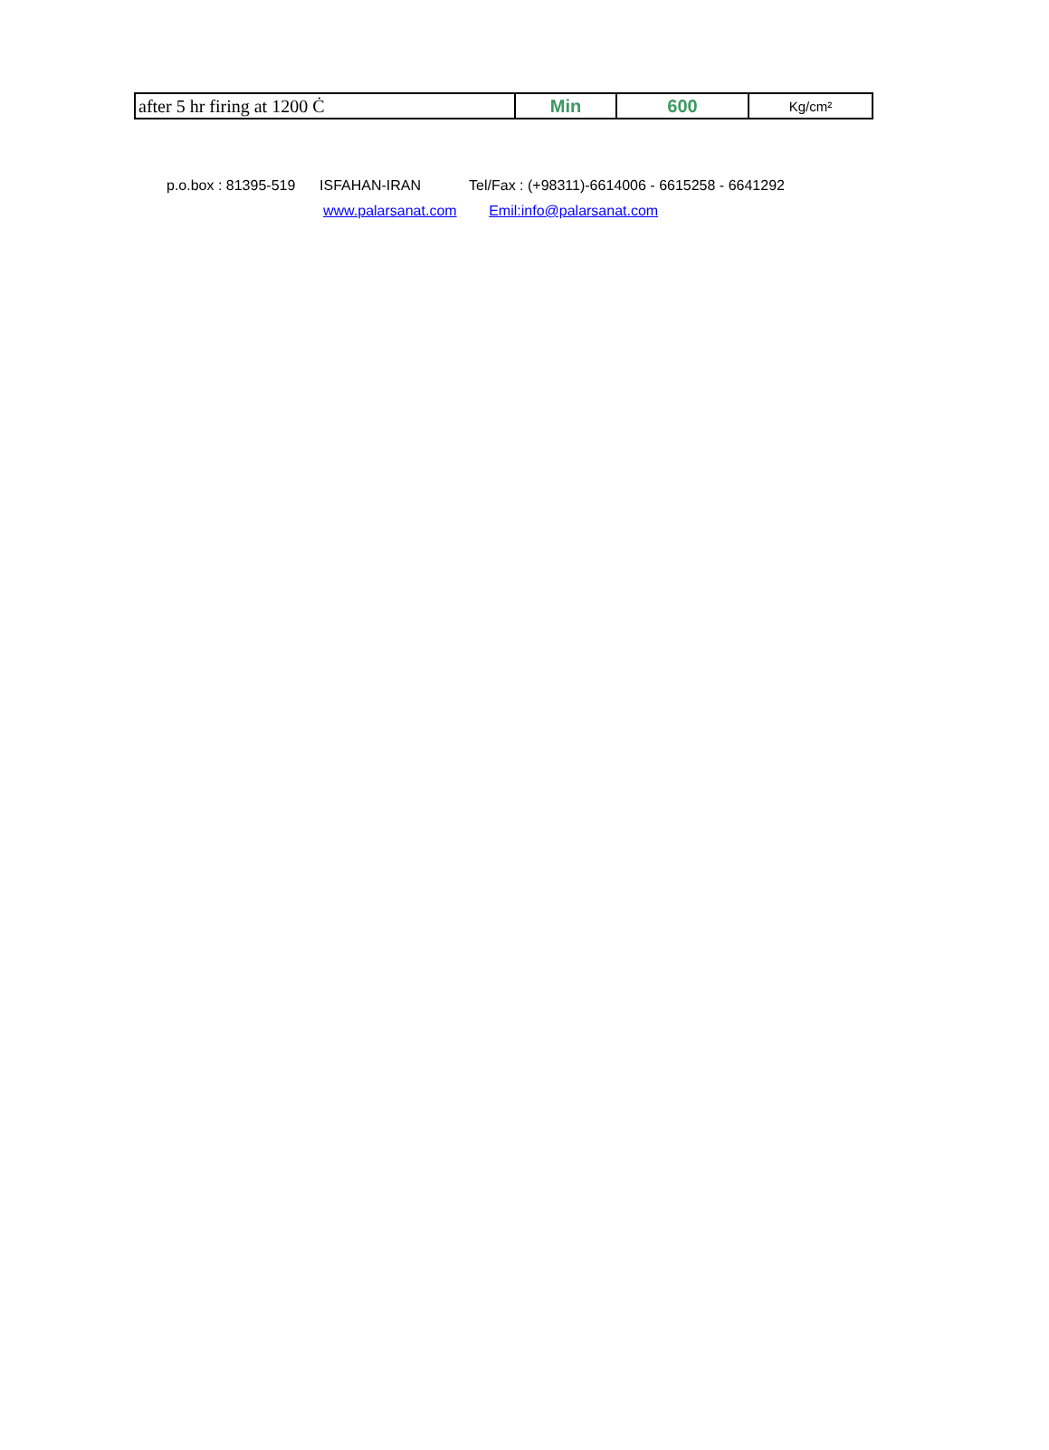| after 5 hr firing at 1200 Ċ | Min | 600 | Kg/cm² |
p.o.box : 81395-519 ISFAHAN-IRAN Tel/Fax : (+98311)-6614006 - 6615258 - 6641292
www.palarsanat.com Emil:info@palarsanat.com